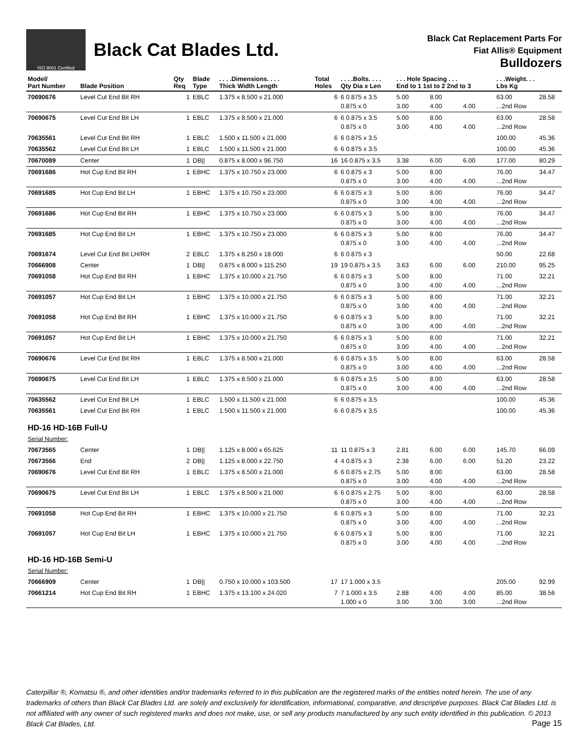ISO 9001 Certified
Black Cat Blades Ltd.
Black Cat Replacement Parts For
Fiat Allis® Equipment
Bulldozers
| Model/ Part Number | Blade Position | Qty Req | Blade Type | . . . .Dimensions. . . . Thick Width Length | Total Holes | . . . .Bolts. . . . Qty Dia x Len | . . . Hole Spacing . . . End to 1 1st to 2 2nd to 3 | | | . . .Weight. . . Lbs Kg | |
| --- | --- | --- | --- | --- | --- | --- | --- | --- | --- | --- | --- |
| 70690676 | Level Cut End Bit RH | 1 | EBLC | 1.375 x 8.500 x 21.000 | 6 | 6 0.875 x 3.5 0.875 x 0 | 5.00 3.00 | 8.00 4.00 | 4.00 | 63.00 ...2nd Row | 28.58 |
| 70690675 | Level Cut End Bit LH | 1 | EBLC | 1.375 x 8.500 x 21.000 | 6 | 6 0.875 x 3.5 0.875 x 0 | 5.00 3.00 | 8.00 4.00 | 4.00 | 63.00 ...2nd Row | 28.58 |
| 70635561 | Level Cut End Bit RH | 1 | EBLC | 1.500 x 11.500 x 21.000 | 6 | 6 0.875 x 3.5 | | | | 100.00 | 45.36 |
| 70635562 | Level Cut End Bit LH | 1 | EBLC | 1.500 x 11.500 x 21.000 | 6 | 6 0.875 x 3.5 | | | | 100.00 | 45.36 |
| 70670089 | Center | 1 | DB// | 0.875 x 8.000 x 96.750 | 16 | 16 0.875 x 3.5 | 3.38 | 6.00 | 6.00 | 177.00 | 80.29 |
| 70691686 | Hot Cup End Bit RH | 1 | EBHC | 1.375 x 10.750 x 23.000 | 6 | 6 0.875 x 3 0.875 x 0 | 5.00 3.00 | 8.00 4.00 | 4.00 | 76.00 ...2nd Row | 34.47 |
| 70691685 | Hot Cup End Bit LH | 1 | EBHC | 1.375 x 10.750 x 23.000 | 6 | 6 0.875 x 3 0.875 x 0 | 5.00 3.00 | 8.00 4.00 | 4.00 | 76.00 ...2nd Row | 34.47 |
| 70691686 | Hot Cup End Bit RH | 1 | EBHC | 1.375 x 10.750 x 23.000 | 6 | 6 0.875 x 3 0.875 x 0 | 5.00 3.00 | 8.00 4.00 | 4.00 | 76.00 ...2nd Row | 34.47 |
| 70691685 | Hot Cup End Bit LH | 1 | EBHC | 1.375 x 10.750 x 23.000 | 6 | 6 0.875 x 3 0.875 x 0 | 5.00 3.00 | 8.00 4.00 | 4.00 | 76.00 ...2nd Row | 34.47 |
| 70691674 | Level Cut End Bit LH/RH | 2 | EBLC | 1.375 x 8.250 x 18.000 | 6 | 6 0.875 x 3 | | | | 50.00 | 22.68 |
| 70666908 | Center | 1 | DB// | 0.875 x 8.000 x 115.250 | 19 | 19 0.875 x 3.5 | 3.63 | 6.00 | 6.00 | 210.00 | 95.25 |
| 70691058 | Hot Cup End Bit RH | 1 | EBHC | 1.375 x 10.000 x 21.750 | 6 | 6 0.875 x 3 0.875 x 0 | 5.00 3.00 | 8.00 4.00 | 4.00 | 71.00 ...2nd Row | 32.21 |
| 70691057 | Hot Cup End Bit LH | 1 | EBHC | 1.375 x 10.000 x 21.750 | 6 | 6 0.875 x 3 0.875 x 0 | 5.00 3.00 | 8.00 4.00 | 4.00 | 71.00 ...2nd Row | 32.21 |
| 70691058 | Hot Cup End Bit RH | 1 | EBHC | 1.375 x 10.000 x 21.750 | 6 | 6 0.875 x 3 0.875 x 0 | 5.00 3.00 | 8.00 4.00 | 4.00 | 71.00 ...2nd Row | 32.21 |
| 70691057 | Hot Cup End Bit LH | 1 | EBHC | 1.375 x 10.000 x 21.750 | 6 | 6 0.875 x 3 0.875 x 0 | 5.00 3.00 | 8.00 4.00 | 4.00 | 71.00 ...2nd Row | 32.21 |
| 70690676 | Level Cut End Bit RH | 1 | EBLC | 1.375 x 8.500 x 21.000 | 6 | 6 0.875 x 3.5 0.875 x 0 | 5.00 3.00 | 8.00 4.00 | 4.00 | 63.00 ...2nd Row | 28.58 |
| 70690675 | Level Cut End Bit LH | 1 | EBLC | 1.375 x 8.500 x 21.000 | 6 | 6 0.875 x 3.5 0.875 x 0 | 5.00 3.00 | 8.00 4.00 | 4.00 | 63.00 ...2nd Row | 28.58 |
| 70635562 | Level Cut End Bit LH | 1 | EBLC | 1.500 x 11.500 x 21.000 | 6 | 6 0.875 x 3.5 | | | | 100.00 | 45.36 |
| 70635561 | Level Cut End Bit RH | 1 | EBLC | 1.500 x 11.500 x 21.000 | 6 | 6 0.875 x 3.5 | | | | 100.00 | 45.36 |
| HD-16 HD-16B Full-U | | | | | | | | | | | |
| Serial Number: | | | | | | | | | | | |
| 70673565 | Center | 1 | DB// | 1.125 x 8.000 x 65.625 | 11 | 11 0.875 x 3 | 2.81 | 6.00 | 6.00 | 145.70 | 66.09 |
| 70673566 | End | 2 | DB// | 1.125 x 8.000 x 22.750 | 4 | 4 0.875 x 3 | 2.38 | 6.00 | 6.00 | 51.20 | 23.22 |
| 70690676 | Level Cut End Bit RH | 1 | EBLC | 1.375 x 8.500 x 21.000 | 6 | 6 0.875 x 2.75 0.875 x 0 | 5.00 3.00 | 8.00 4.00 | 4.00 | 63.00 ...2nd Row | 28.58 |
| 70690675 | Level Cut End Bit LH | 1 | EBLC | 1.375 x 8.500 x 21.000 | 6 | 6 0.875 x 2.75 0.875 x 0 | 5.00 3.00 | 8.00 4.00 | 4.00 | 63.00 ...2nd Row | 28.58 |
| 70691058 | Hot Cup End Bit RH | 1 | EBHC | 1.375 x 10.000 x 21.750 | 6 | 6 0.875 x 3 0.875 x 0 | 5.00 3.00 | 8.00 4.00 | 4.00 | 71.00 ...2nd Row | 32.21 |
| 70691057 | Hot Cup End Bit LH | 1 | EBHC | 1.375 x 10.000 x 21.750 | 6 | 6 0.875 x 3 0.875 x 0 | 5.00 3.00 | 8.00 4.00 | 4.00 | 71.00 ...2nd Row | 32.21 |
| HD-16 HD-16B Semi-U | | | | | | | | | | | |
| Serial Number: | | | | | | | | | | | |
| 70666909 | Center | 1 | DB// | 0.750 x 10.000 x 103.500 | 17 | 17 1.000 x 3.5 | | | | 205.00 | 92.99 |
| 70661214 | Hot Cup End Bit RH | 1 | EBHC | 1.375 x 13.100 x 24.020 | 7 | 7 1.000 x 3.5 1.000 x 0 | 2.88 3.00 | 4.00 3.00 | 4.00 3.00 | 85.00 ...2nd Row | 38.56 |
Caterpillar ®, Komatsu ®, and other identities and/or trademarks referred to in this publication are the registered marks of the entities noted herein. The use of any trademarks of others than Black Cat Blades Ltd. are solely and exclusively for identification, informational, comparative, and descriptive purposes. Black Cat Blades Ltd. is not affiliated with any owner of such registered marks and does not make, use, or sell any products manufactured by any such entity identified in this publication. © 2013 Black Cat Blades, Ltd.
Page 15